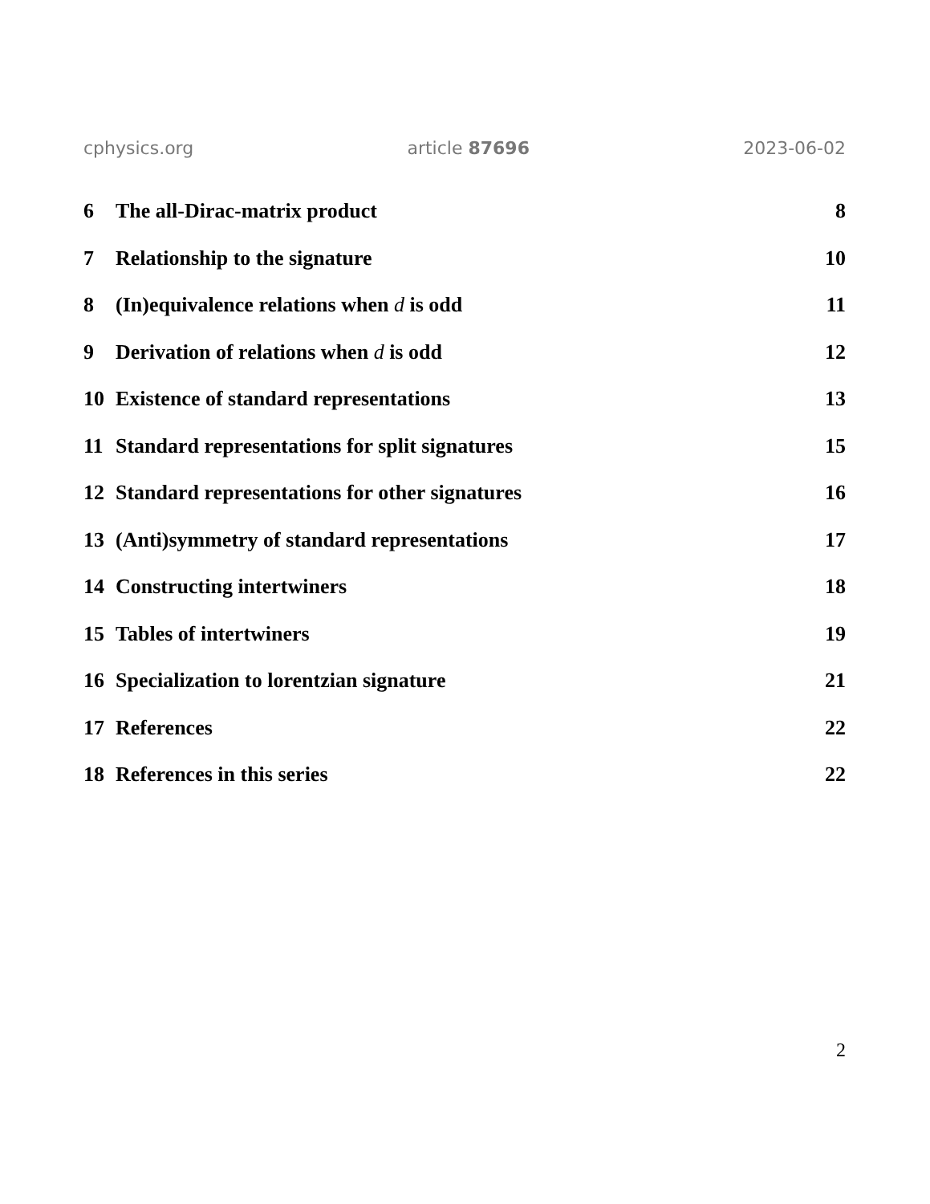cphysics.org article 87696 2023-06-02
6 The all-Dirac-matrix product 8
7 Relationship to the signature 10
8 (In)equivalence relations when d is odd 11
9 Derivation of relations when d is odd 12
10 Existence of standard representations 13
11 Standard representations for split signatures 15
12 Standard representations for other signatures 16
13 (Anti)symmetry of standard representations 17
14 Constructing intertwiners 18
15 Tables of intertwiners 19
16 Specialization to lorentzian signature 21
17 References 22
18 References in this series 22
2